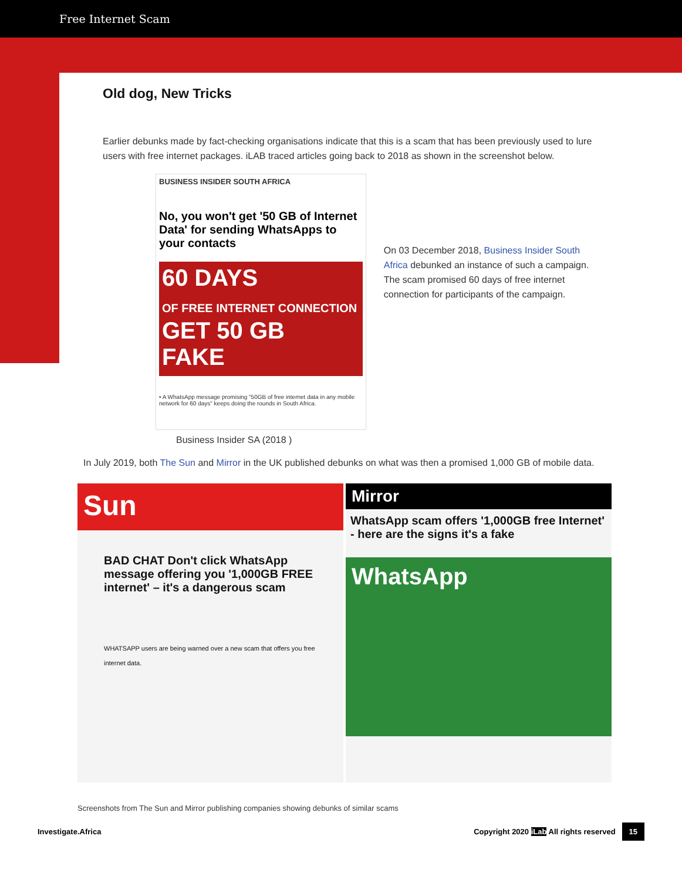Free Internet Scam
Old dog, New Tricks
Earlier debunks made by fact-checking organisations indicate that this is a scam that has been previously used to lure users with free internet packages. iLAB traced articles going back to 2018 as shown in the screenshot below.
BUSINESS INSIDER SOUTH AFRICA
No, you won't get '50 GB of Internet Data' for sending WhatsApps to your contacts
60 DAYS
OF FREE INTERNET CONNECTION GET 50 GB
FAKE
• A WhatsApp message promising "50GB of free internet data in any mobile network for 60 days" keeps doing the rounds in South Africa.
On 03 December 2018, Business Insider South Africa debunked an instance of such a campaign. The scam promised 60 days of free internet connection for participants of the campaign.
Business Insider SA (2018 )
In July 2019, both The Sun and Mirror in the UK published debunks on what was then a promised 1,000 GB of mobile data.
Sun
BAD CHAT Don't click WhatsApp message offering you '1,000GB FREE internet' – it's a dangerous scam
WHATSAPP users are being warned over a new scam that offers you free internet data.
Mirror
WhatsApp scam offers '1,000GB free Internet' - here are the signs it's a fake
WhatsApp
Screenshots from The Sun and Mirror publishing companies showing debunks of similar scams
Investigate.Africa Copyright 2020 iLab All rights reserved 15